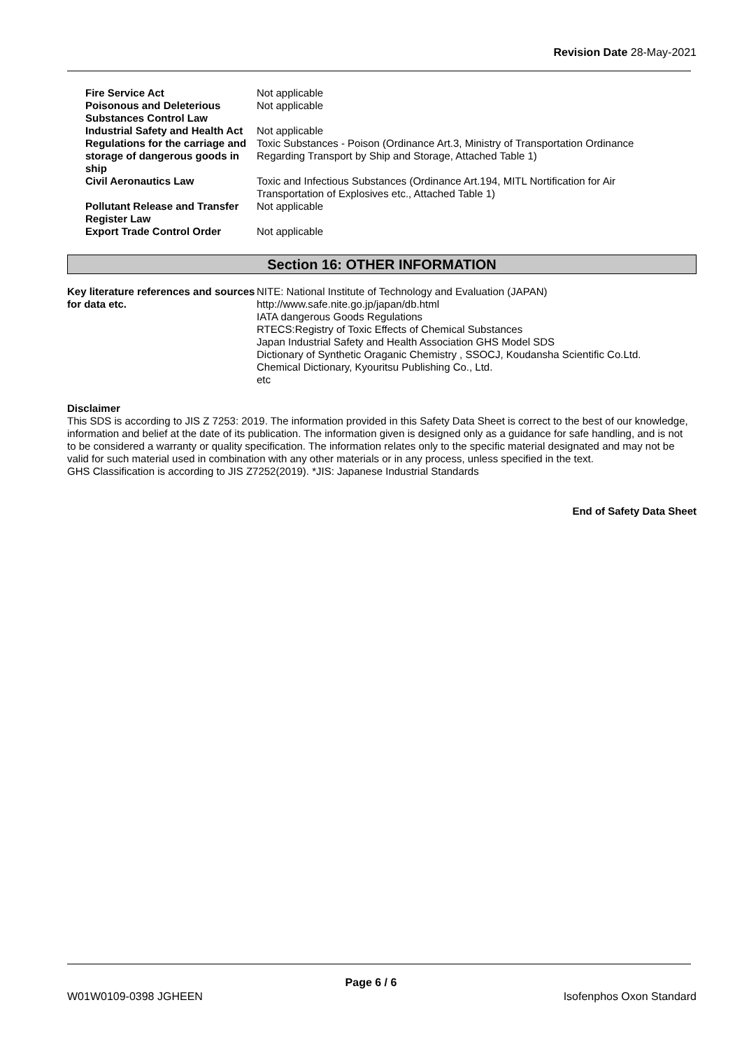Revision Date 28-May-2021
| Fire Service Act | Not applicable |
| Poisonous and Deleterious Substances Control Law | Not applicable |
| Industrial Safety and Health Act | Not applicable |
| Regulations for the carriage and storage of dangerous goods in ship | Toxic Substances - Poison (Ordinance Art.3, Ministry of Transportation Ordinance Regarding Transport by Ship and Storage, Attached Table 1) |
| Civil Aeronautics Law | Toxic and Infectious Substances (Ordinance Art.194, MITL Nortification for Air Transportation of Explosives etc., Attached Table 1) |
| Pollutant Release and Transfer Register Law | Not applicable |
| Export Trade Control Order | Not applicable |
Section 16: OTHER INFORMATION
| Key literature references and sources for data etc. | NITE: National Institute of Technology and Evaluation (JAPAN) http://www.safe.nite.go.jp/japan/db.html IATA dangerous Goods Regulations RTECS:Registry of Toxic Effects of Chemical Substances Japan Industrial Safety and Health Association GHS Model SDS Dictionary of Synthetic Oraganic Chemistry , SSOCJ, Koudansha Scientific Co.Ltd. Chemical Dictionary, Kyouritsu Publishing Co., Ltd. etc |
Disclaimer
This SDS is according to JIS Z 7253: 2019. The information provided in this Safety Data Sheet is correct to the best of our knowledge, information and belief at the date of its publication. The information given is designed only as a guidance for safe handling, and is not to be considered a warranty or quality specification. The information relates only to the specific material designated and may not be valid for such material used in combination with any other materials or in any process, unless specified in the text.
GHS Classification is according to JIS Z7252(2019). *JIS: Japanese Industrial Standards
End of Safety Data Sheet
Page 6 / 6
W01W0109-0398 JGHEEN Isofenphos Oxon Standard